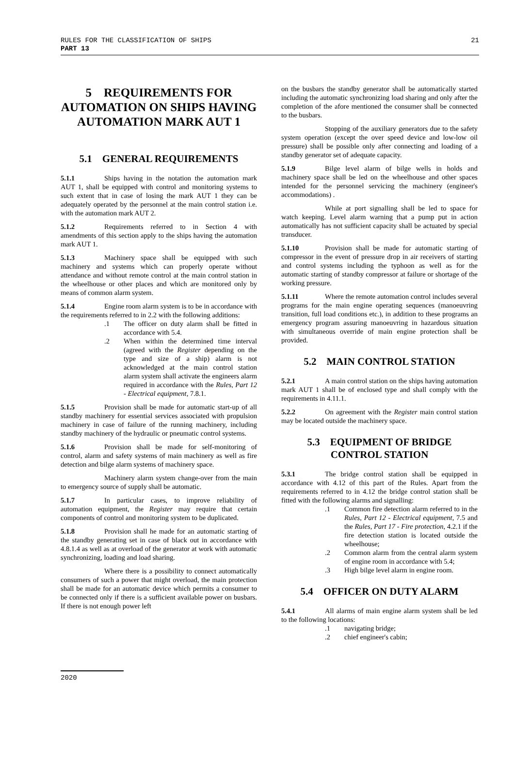RULES FOR THE CLASSIFICATION OF SHIPS
PART 13
21
5 REQUIREMENTS FOR AUTOMATION ON SHIPS HAVING AUTOMATION MARK AUT 1
5.1 GENERAL REQUIREMENTS
5.1.1 Ships having in the notation the automation mark AUT 1, shall be equipped with control and monitoring systems to such extent that in case of losing the mark AUT 1 they can be adequately operated by the personnel at the main control station i.e. with the automation mark AUT 2.
5.1.2 Requirements referred to in Section 4 with amendments of this section apply to the ships having the automation mark AUT 1.
5.1.3 Machinery space shall be equipped with such machinery and systems which can properly operate without attendance and without remote control at the main control station in the wheelhouse or other places and which are monitored only by means of common alarm system.
5.1.4 Engine room alarm system is to be in accordance with the requirements referred to in 2.2 with the following additions:
.1 The officer on duty alarm shall be fitted in accordance with 5.4.
.2 When within the determined time interval (agreed with the Register depending on the type and size of a ship) alarm is not acknowledged at the main control station alarm system shall activate the engineers alarm required in accordance with the Rules, Part 12 - Electrical equipment, 7.8.1.
5.1.5 Provision shall be made for automatic start-up of all standby machinery for essential services associated with propulsion machinery in case of failure of the running machinery, including standby machinery of the hydraulic or pneumatic control systems.
5.1.6 Provision shall be made for self-monitoring of control, alarm and safety systems of main machinery as well as fire detection and bilge alarm systems of machinery space.
Machinery alarm system change-over from the main to emergency source of supply shall be automatic.
5.1.7 In particular cases, to improve reliability of automation equipment, the Register may require that certain components of control and monitoring system to be duplicated.
5.1.8 Provision shall he made for an automatic starting of the standby generating set in case of black out in accordance with 4.8.1.4 as well as at overload of the generator at work with automatic synchronizing, loading and load sharing.
Where there is a possibility to connect automatically consumers of such a power that might overload, the main protection shall be made for an automatic device which permits a consumer to be connected only if there is a sufficient available power on busbars. If there is not enough power left
on the busbars the standby generator shall be automatically started including the automatic synchronizing load sharing and only after the completion of the afore mentioned the consumer shall be connected to the busbars.
Stopping of the auxiliary generators due to the safety system operation (except the over speed device and low-low oil pressure) shall be possible only after connecting and loading of a standby generator set of adequate capacity.
5.1.9 Bilge level alarm of bilge wells in holds and machinery space shall be led on the wheelhouse and other spaces intended for the personnel servicing the machinery (engineer's accommodations) .
While at port signalling shall be led to space for watch keeping. Level alarm warning that a pump put in action automatically has not sufficient capacity shall be actuated by special transducer.
5.1.10 Provision shall be made for automatic starting of compressor in the event of pressure drop in air receivers of starting and control systems including the typhoon as well as for the automatic starting of standby compressor at failure or shortage of the working pressure.
5.1.11 Where the remote automation control includes several programs for the main engine operating sequences (manoeuvring transition, full load conditions etc.), in addition to these programs an emergency program assuring manoeuvring in hazardous situation with simultaneous override of main engine protection shall be provided.
5.2 MAIN CONTROL STATION
5.2.1 A main control station on the ships having automation mark AUT 1 shall be of enclosed type and shall comply with the requirements in 4.11.1.
5.2.2 On agreement with the Register main control station may be located outside the machinery space.
5.3 EQUIPMENT OF BRIDGE CONTROL STATION
5.3.1 The bridge control station shall be equipped in accordance with 4.12 of this part of the Rules. Apart from the requirements referred to in 4.12 the bridge control station shall be fitted with the following alarms and signalling:
.1 Common fire detection alarm referred to in the Rules, Part 12 - Electrical equipment, 7.5 and the Rules, Part 17 - Fire protection, 4.2.1 if the fire detection station is located outside the wheelhouse;
.2 Common alarm from the central alarm system of engine room in accordance with 5.4;
.3 High bilge level alarm in engine room.
5.4 OFFICER ON DUTY ALARM
5.4.1 All alarms of main engine alarm system shall be led to the following locations:
.1 navigating bridge;
.2 chief engineer's cabin;
2020